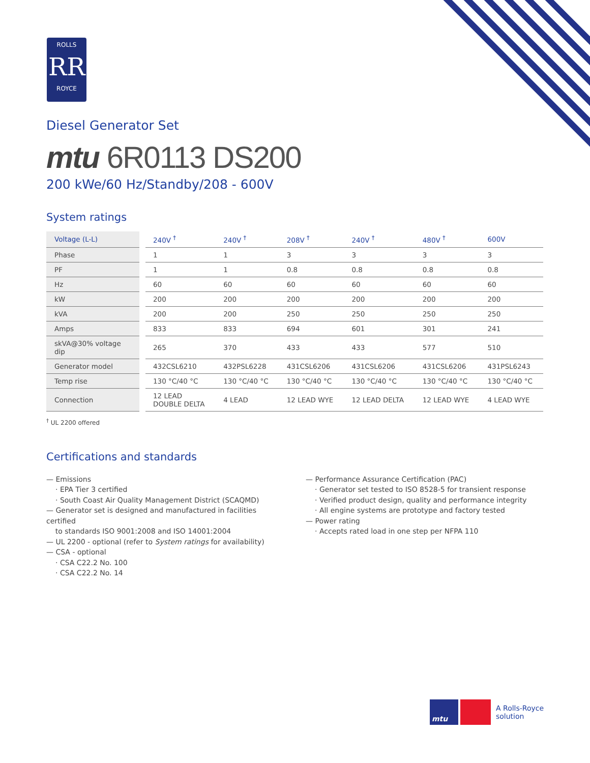ROLLS
RR
ROYCE
Diesel Generator Set
mtu 6R0113 DS200
200 kWe/60 Hz/Standby/208 - 600V
System ratings
| Voltage (L-L) | | 240V <sup>†</sup> | 240V <sup>†</sup> | 208V <sup>†</sup> | 240V <sup>†</sup> | 480V <sup>†</sup> | 600V |
| Phase | | 1 | 1 | 3 | 3 | 3 | 3 |
| PF | | 1 | 1 | 0.8 | 0.8 | 0.8 | 0.8 |
| Hz | | 60 | 60 | 60 | 60 | 60 | 60 |
| kW | | 200 | 200 | 200 | 200 | 200 | 200 |
| kVA | | 200 | 200 | 250 | 250 | 250 | 250 |
| Amps | | 833 | 833 | 694 | 601 | 301 | 241 |
| skVA@30% voltage dip | | 265 | 370 | 433 | 433 | 577 | 510 |
| Generator model | | 432CSL6210 | 432PSL6228 | 431CSL6206 | 431CSL6206 | 431CSL6206 | 431PSL6243 |
| Temp rise | | 130 °C/40 °C | 130 °C/40 °C | 130 °C/40 °C | 130 °C/40 °C | 130 °C/40 °C | 130 °C/40 °C |
| Connection | | 12 LEAD DOUBLE DELTA | 4 LEAD | 12 LEAD WYE | 12 LEAD DELTA | 12 LEAD WYE | 4 LEAD WYE |
<sup>†</sup> UL 2200 offered
Certifications and standards
— Emissions
· EPA Tier 3 certified
· South Coast Air Quality Management District (SCAQMD)
— Generator set is designed and manufactured in facilities certified
to standards ISO 9001:2008 and ISO 14001:2004
— UL 2200 - optional (refer to System ratings for availability)
— CSA - optional
· CSA C22.2 No. 100
· CSA C22.2 No. 14
— Performance Assurance Certification (PAC)
· Generator set tested to ISO 8528-5 for transient response
· Verified product design, quality and performance integrity
· All engine systems are prototype and factory tested
— Power rating
· Accepts rated load in one step per NFPA 110
mtu
A Rolls-Royce
solution